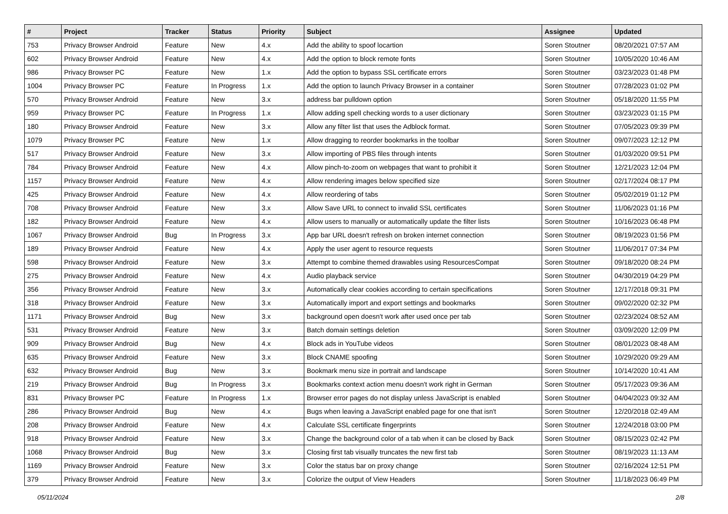| # | Project | Tracker | Status | Priority | Subject | Assignee | Updated |
| --- | --- | --- | --- | --- | --- | --- | --- |
| 753 | Privacy Browser Android | Feature | New | 4.x | Add the ability to spoof locartion | Soren Stoutner | 08/20/2021 07:57 AM |
| 602 | Privacy Browser Android | Feature | New | 4.x | Add the option to block remote fonts | Soren Stoutner | 10/05/2020 10:46 AM |
| 986 | Privacy Browser PC | Feature | New | 1.x | Add the option to bypass SSL certificate errors | Soren Stoutner | 03/23/2023 01:48 PM |
| 1004 | Privacy Browser PC | Feature | In Progress | 1.x | Add the option to launch Privacy Browser in a container | Soren Stoutner | 07/28/2023 01:02 PM |
| 570 | Privacy Browser Android | Feature | New | 3.x | address bar pulldown option | Soren Stoutner | 05/18/2020 11:55 PM |
| 959 | Privacy Browser PC | Feature | In Progress | 1.x | Allow adding spell checking words to a user dictionary | Soren Stoutner | 03/23/2023 01:15 PM |
| 180 | Privacy Browser Android | Feature | New | 3.x | Allow any filter list that uses the Adblock format. | Soren Stoutner | 07/05/2023 09:39 PM |
| 1079 | Privacy Browser PC | Feature | New | 1.x | Allow dragging to reorder bookmarks in the toolbar | Soren Stoutner | 09/07/2023 12:12 PM |
| 517 | Privacy Browser Android | Feature | New | 3.x | Allow importing of PBS files through intents | Soren Stoutner | 01/03/2020 09:51 PM |
| 784 | Privacy Browser Android | Feature | New | 4.x | Allow pinch-to-zoom on webpages that want to prohibit it | Soren Stoutner | 12/21/2023 12:04 PM |
| 1157 | Privacy Browser Android | Feature | New | 4.x | Allow rendering images below specified size | Soren Stoutner | 02/17/2024 08:17 PM |
| 425 | Privacy Browser Android | Feature | New | 4.x | Allow reordering of tabs | Soren Stoutner | 05/02/2019 01:12 PM |
| 708 | Privacy Browser Android | Feature | New | 3.x | Allow Save URL to connect to invalid SSL certificates | Soren Stoutner | 11/06/2023 01:16 PM |
| 182 | Privacy Browser Android | Feature | New | 4.x | Allow users to manually or automatically update the filter lists | Soren Stoutner | 10/16/2023 06:48 PM |
| 1067 | Privacy Browser Android | Bug | In Progress | 3.x | App bar URL doesn't refresh on broken internet connection | Soren Stoutner | 08/19/2023 01:56 PM |
| 189 | Privacy Browser Android | Feature | New | 4.x | Apply the user agent to resource requests | Soren Stoutner | 11/06/2017 07:34 PM |
| 598 | Privacy Browser Android | Feature | New | 3.x | Attempt to combine themed drawables using ResourcesCompat | Soren Stoutner | 09/18/2020 08:24 PM |
| 275 | Privacy Browser Android | Feature | New | 4.x | Audio playback service | Soren Stoutner | 04/30/2019 04:29 PM |
| 356 | Privacy Browser Android | Feature | New | 3.x | Automatically clear cookies according to certain specifications | Soren Stoutner | 12/17/2018 09:31 PM |
| 318 | Privacy Browser Android | Feature | New | 3.x | Automatically import and export settings and bookmarks | Soren Stoutner | 09/02/2020 02:32 PM |
| 1171 | Privacy Browser Android | Bug | New | 3.x | background open doesn't work after used once per tab | Soren Stoutner | 02/23/2024 08:52 AM |
| 531 | Privacy Browser Android | Feature | New | 3.x | Batch domain settings deletion | Soren Stoutner | 03/09/2020 12:09 PM |
| 909 | Privacy Browser Android | Bug | New | 4.x | Block ads in YouTube videos | Soren Stoutner | 08/01/2023 08:48 AM |
| 635 | Privacy Browser Android | Feature | New | 3.x | Block CNAME spoofing | Soren Stoutner | 10/29/2020 09:29 AM |
| 632 | Privacy Browser Android | Bug | New | 3.x | Bookmark menu size in portrait and landscape | Soren Stoutner | 10/14/2020 10:41 AM |
| 219 | Privacy Browser Android | Bug | In Progress | 3.x | Bookmarks context action menu doesn't work right in German | Soren Stoutner | 05/17/2023 09:36 AM |
| 831 | Privacy Browser PC | Feature | In Progress | 1.x | Browser error pages do not display unless JavaScript is enabled | Soren Stoutner | 04/04/2023 09:32 AM |
| 286 | Privacy Browser Android | Bug | New | 4.x | Bugs when leaving a JavaScript enabled page for one that isn't | Soren Stoutner | 12/20/2018 02:49 AM |
| 208 | Privacy Browser Android | Feature | New | 4.x | Calculate SSL certificate fingerprints | Soren Stoutner | 12/24/2018 03:00 PM |
| 918 | Privacy Browser Android | Feature | New | 3.x | Change the background color of a tab when it can be closed by Back | Soren Stoutner | 08/15/2023 02:42 PM |
| 1068 | Privacy Browser Android | Bug | New | 3.x | Closing first tab visually truncates the new first tab | Soren Stoutner | 08/19/2023 11:13 AM |
| 1169 | Privacy Browser Android | Feature | New | 3.x | Color the status bar on proxy change | Soren Stoutner | 02/16/2024 12:51 PM |
| 379 | Privacy Browser Android | Feature | New | 3.x | Colorize the output of View Headers | Soren Stoutner | 11/18/2023 06:49 PM |
05/11/2024 2/8